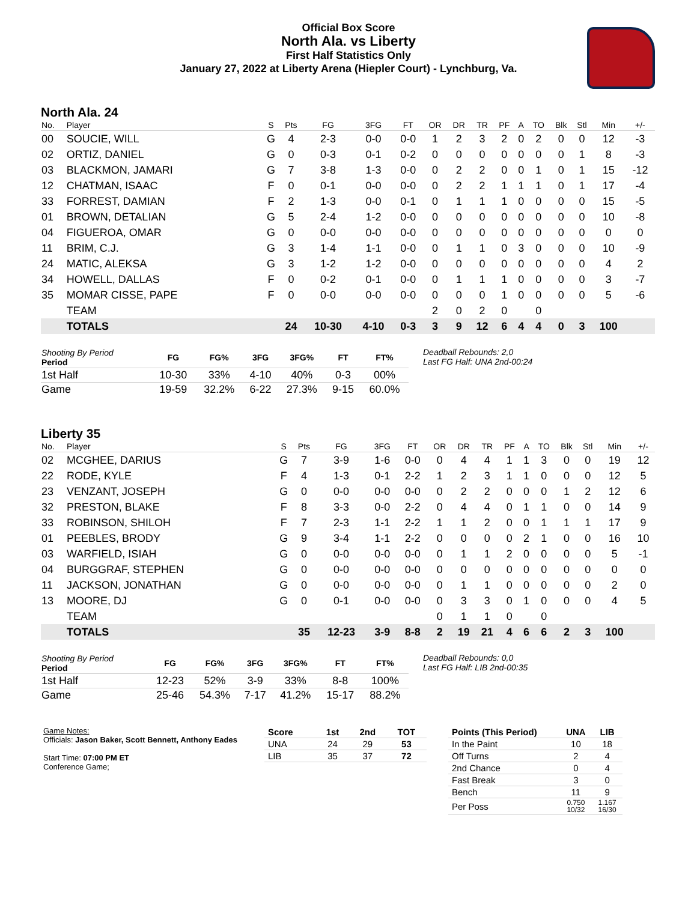Official Box Score
North Ala. vs Liberty
First Half Statistics Only
January 27, 2022 at Liberty Arena (Hiepler Court) - Lynchburg, Va.
North Ala. 24
| No. | Player | S | Pts | FG | 3FG | FT | OR | DR | TR | PF | A | TO | Blk | Stl | Min | +/- |
| --- | --- | --- | --- | --- | --- | --- | --- | --- | --- | --- | --- | --- | --- | --- | --- | --- |
| 00 | SOUCIE, WILL | G | 4 | 2-3 | 0-0 | 0-0 | 1 | 2 | 3 | 2 | 0 | 2 | 0 | 0 | 12 | -3 |
| 02 | ORTIZ, DANIEL | G | 0 | 0-3 | 0-1 | 0-2 | 0 | 0 | 0 | 0 | 0 | 0 | 0 | 1 | 8 | -3 |
| 03 | BLACKMON, JAMARI | G | 7 | 3-8 | 1-3 | 0-0 | 0 | 2 | 2 | 0 | 0 | 1 | 0 | 1 | 15 | -12 |
| 12 | CHATMAN, ISAAC | F | 0 | 0-1 | 0-0 | 0-0 | 0 | 2 | 2 | 1 | 1 | 1 | 0 | 1 | 17 | -4 |
| 33 | FORREST, DAMIAN | F | 2 | 1-3 | 0-0 | 0-1 | 0 | 1 | 1 | 1 | 0 | 0 | 0 | 0 | 15 | -5 |
| 01 | BROWN, DETALIAN | G | 5 | 2-4 | 1-2 | 0-0 | 0 | 0 | 0 | 0 | 0 | 0 | 0 | 0 | 10 | -8 |
| 04 | FIGUEROA, OMAR | G | 0 | 0-0 | 0-0 | 0-0 | 0 | 0 | 0 | 0 | 0 | 0 | 0 | 0 | 0 | 0 |
| 11 | BRIM, C.J. | G | 3 | 1-4 | 1-1 | 0-0 | 0 | 1 | 1 | 0 | 3 | 0 | 0 | 0 | 10 | -9 |
| 24 | MATIC, ALEKSA | G | 3 | 1-2 | 1-2 | 0-0 | 0 | 0 | 0 | 0 | 0 | 0 | 0 | 0 | 4 | 2 |
| 34 | HOWELL, DALLAS | F | 0 | 0-2 | 0-1 | 0-0 | 0 | 1 | 1 | 1 | 0 | 0 | 0 | 0 | 3 | -7 |
| 35 | MOMAR CISSE, PAPE | F | 0 | 0-0 | 0-0 | 0-0 | 0 | 0 | 0 | 1 | 0 | 0 | 0 | 0 | 5 | -6 |
| | TEAM | | | | | | 2 | 0 | 2 | 0 | | 0 | | | | |
| | TOTALS | | 24 | 10-30 | 4-10 | 0-3 | 3 | 9 | 12 | 6 | 4 | 4 | 0 | 3 | 100 | |
| Shooting By Period Period | FG | FG% | 3FG | 3FG% | FT | FT% |
| --- | --- | --- | --- | --- | --- | --- |
| 1st Half | 10-30 | 33% | 4-10 | 40% | 0-3 | 00% |
| Game | 19-59 | 32.2% | 6-22 | 27.3% | 9-15 | 60.0% |
Deadball Rebounds: 2,0
Last FG Half: UNA 2nd-00:24
Liberty 35
| No. | Player | S | Pts | FG | 3FG | FT | OR | DR | TR | PF | A | TO | Blk | Stl | Min | +/- |
| --- | --- | --- | --- | --- | --- | --- | --- | --- | --- | --- | --- | --- | --- | --- | --- | --- |
| 02 | MCGHEE, DARIUS | G | 7 | 3-9 | 1-6 | 0-0 | 0 | 4 | 4 | 1 | 1 | 3 | 0 | 0 | 19 | 12 |
| 22 | RODE, KYLE | F | 4 | 1-3 | 0-1 | 2-2 | 1 | 2 | 3 | 1 | 1 | 0 | 0 | 0 | 12 | 5 |
| 23 | VENZANT, JOSEPH | G | 0 | 0-0 | 0-0 | 0-0 | 0 | 2 | 2 | 0 | 0 | 0 | 1 | 2 | 12 | 6 |
| 32 | PRESTON, BLAKE | F | 8 | 3-3 | 0-0 | 2-2 | 0 | 4 | 4 | 0 | 1 | 1 | 0 | 0 | 14 | 9 |
| 33 | ROBINSON, SHILOH | F | 7 | 2-3 | 1-1 | 2-2 | 1 | 1 | 2 | 0 | 0 | 1 | 1 | 1 | 17 | 9 |
| 01 | PEEBLES, BRODY | G | 9 | 3-4 | 1-1 | 2-2 | 0 | 0 | 0 | 0 | 2 | 1 | 0 | 0 | 16 | 10 |
| 03 | WARFIELD, ISIAH | G | 0 | 0-0 | 0-0 | 0-0 | 0 | 1 | 1 | 2 | 0 | 0 | 0 | 0 | 5 | -1 |
| 04 | BURGGRAF, STEPHEN | G | 0 | 0-0 | 0-0 | 0-0 | 0 | 0 | 0 | 0 | 0 | 0 | 0 | 0 | 0 | 0 |
| 11 | JACKSON, JONATHAN | G | 0 | 0-0 | 0-0 | 0-0 | 0 | 1 | 1 | 0 | 0 | 0 | 0 | 0 | 2 | 0 |
| 13 | MOORE, DJ | G | 0 | 0-1 | 0-0 | 0-0 | 0 | 3 | 3 | 0 | 1 | 0 | 0 | 0 | 4 | 5 |
| | TEAM | | | | | | 0 | 1 | 1 | 0 | | 0 | | | | |
| | TOTALS | | 35 | 12-23 | 3-9 | 8-8 | 2 | 19 | 21 | 4 | 6 | 6 | 2 | 3 | 100 | |
| Shooting By Period Period | FG | FG% | 3FG | 3FG% | FT | FT% |
| --- | --- | --- | --- | --- | --- | --- |
| 1st Half | 12-23 | 52% | 3-9 | 33% | 8-8 | 100% |
| Game | 25-46 | 54.3% | 7-17 | 41.2% | 15-17 | 88.2% |
Deadball Rebounds: 0,0
Last FG Half: LIB 2nd-00:35
Game Notes:
Officials: Jason Baker, Scott Bennett, Anthony Eades
Start Time: 07:00 PM ET
Conference Game;
| Score | 1st | 2nd | TOT |
| --- | --- | --- | --- |
| UNA | 24 | 29 | 53 |
| LIB | 35 | 37 | 72 |
| Points (This Period) | UNA | LIB |
| --- | --- | --- |
| In the Paint | 10 | 18 |
| Off Turns | 2 | 4 |
| 2nd Chance | 0 | 4 |
| Fast Break | 3 | 0 |
| Bench | 11 | 9 |
| Per Poss | 0.750 10/32 | 1.167 16/30 |